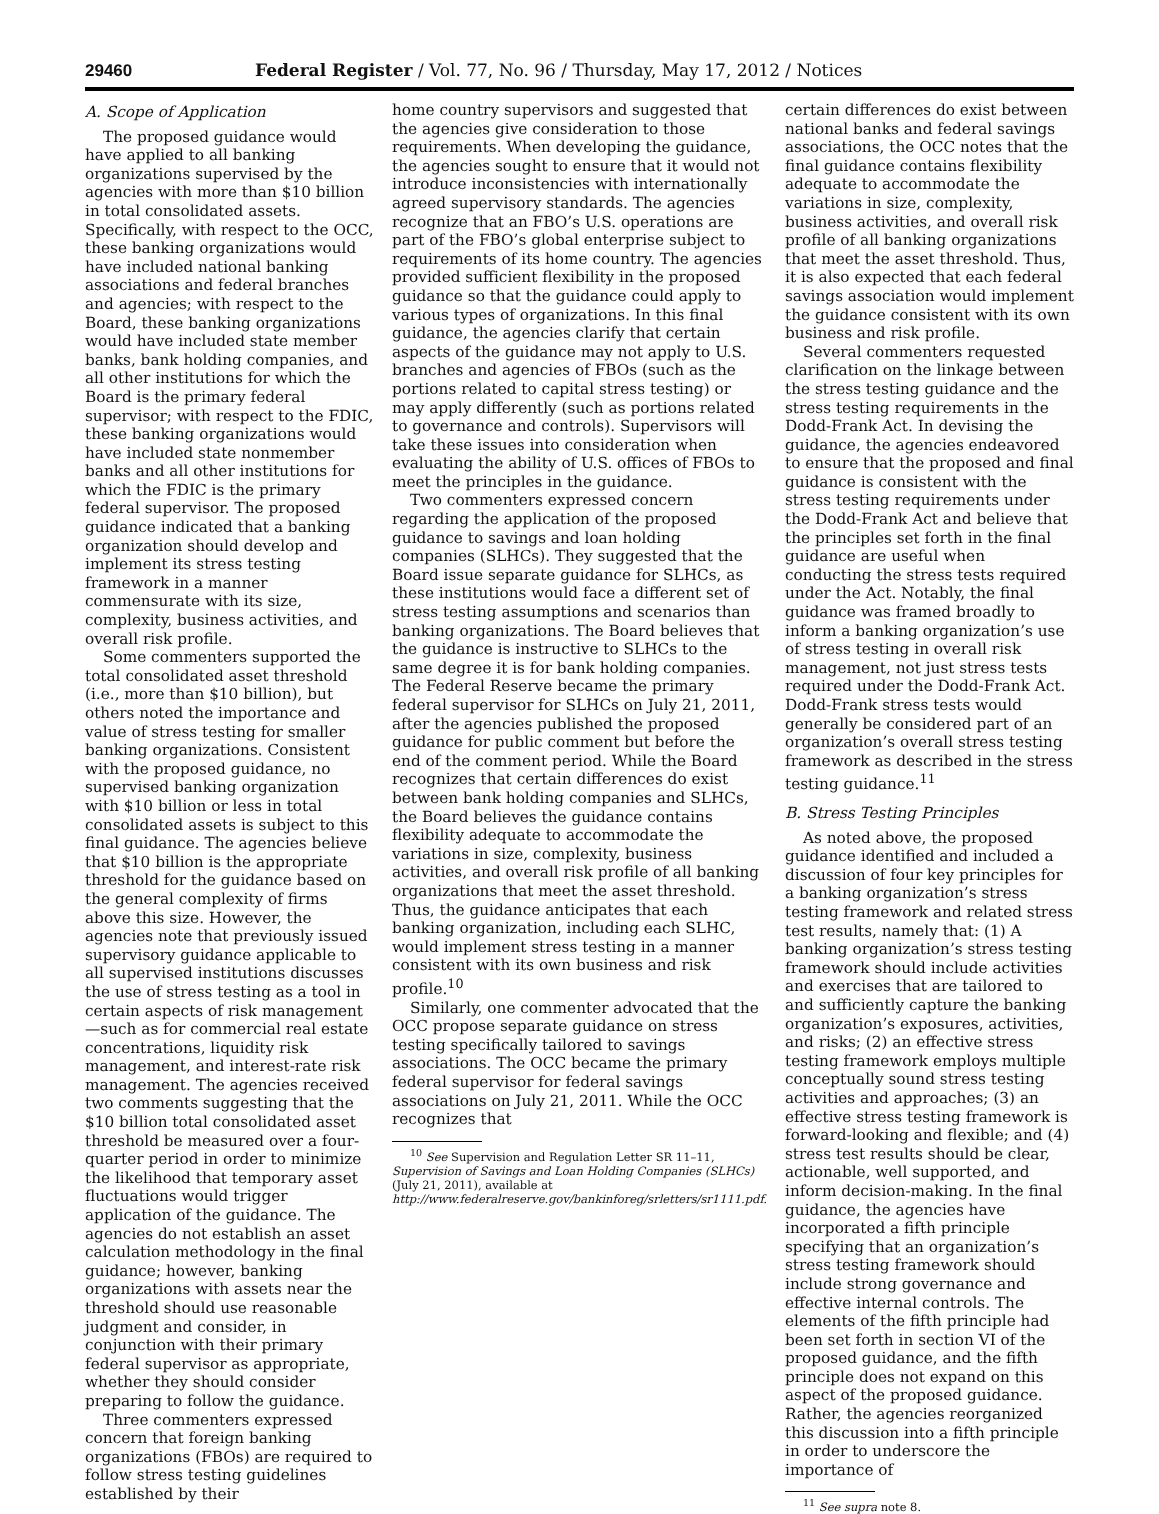29460 Federal Register / Vol. 77, No. 96 / Thursday, May 17, 2012 / Notices
A. Scope of Application
The proposed guidance would have applied to all banking organizations supervised by the agencies with more than $10 billion in total consolidated assets. Specifically, with respect to the OCC, these banking organizations would have included national banking associations and federal branches and agencies; with respect to the Board, these banking organizations would have included state member banks, bank holding companies, and all other institutions for which the Board is the primary federal supervisor; with respect to the FDIC, these banking organizations would have included state nonmember banks and all other institutions for which the FDIC is the primary federal supervisor. The proposed guidance indicated that a banking organization should develop and implement its stress testing framework in a manner commensurate with its size, complexity, business activities, and overall risk profile.
Some commenters supported the total consolidated asset threshold (i.e., more than $10 billion), but others noted the importance and value of stress testing for smaller banking organizations. Consistent with the proposed guidance, no supervised banking organization with $10 billion or less in total consolidated assets is subject to this final guidance. The agencies believe that $10 billion is the appropriate threshold for the guidance based on the general complexity of firms above this size. However, the agencies note that previously issued supervisory guidance applicable to all supervised institutions discusses the use of stress testing as a tool in certain aspects of risk management—such as for commercial real estate concentrations, liquidity risk management, and interest-rate risk management. The agencies received two comments suggesting that the $10 billion total consolidated asset threshold be measured over a four-quarter period in order to minimize the likelihood that temporary asset fluctuations would trigger application of the guidance. The agencies do not establish an asset calculation methodology in the final guidance; however, banking organizations with assets near the threshold should use reasonable judgment and consider, in conjunction with their primary federal supervisor as appropriate, whether they should consider preparing to follow the guidance.
Three commenters expressed concern that foreign banking organizations (FBOs) are required to follow stress testing guidelines established by their
home country supervisors and suggested that the agencies give consideration to those requirements. When developing the guidance, the agencies sought to ensure that it would not introduce inconsistencies with internationally agreed supervisory standards. The agencies recognize that an FBO’s U.S. operations are part of the FBO’s global enterprise subject to requirements of its home country. The agencies provided sufficient flexibility in the proposed guidance so that the guidance could apply to various types of organizations. In this final guidance, the agencies clarify that certain aspects of the guidance may not apply to U.S. branches and agencies of FBOs (such as the portions related to capital stress testing) or may apply differently (such as portions related to governance and controls). Supervisors will take these issues into consideration when evaluating the ability of U.S. offices of FBOs to meet the principles in the guidance.
Two commenters expressed concern regarding the application of the proposed guidance to savings and loan holding companies (SLHCs). They suggested that the Board issue separate guidance for SLHCs, as these institutions would face a different set of stress testing assumptions and scenarios than banking organizations. The Board believes that the guidance is instructive to SLHCs to the same degree it is for bank holding companies. The Federal Reserve became the primary federal supervisor for SLHCs on July 21, 2011, after the agencies published the proposed guidance for public comment but before the end of the comment period. While the Board recognizes that certain differences do exist between bank holding companies and SLHCs, the Board believes the guidance contains flexibility adequate to accommodate the variations in size, complexity, business activities, and overall risk profile of all banking organizations that meet the asset threshold. Thus, the guidance anticipates that each banking organization, including each SLHC, would implement stress testing in a manner consistent with its own business and risk profile.<sup>10</sup>
Similarly, one commenter advocated that the OCC propose separate guidance on stress testing specifically tailored to savings associations. The OCC became the primary federal supervisor for federal savings associations on July 21, 2011. While the OCC recognizes that
<sup>10</sup> See Supervision and Regulation Letter SR 11–11, Supervision of Savings and Loan Holding Companies (SLHCs) (July 21, 2011), available at http://www.federalreserve.gov/bankinforeg/srletters/sr1111.pdf.
certain differences do exist between national banks and federal savings associations, the OCC notes that the final guidance contains flexibility adequate to accommodate the variations in size, complexity, business activities, and overall risk profile of all banking organizations that meet the asset threshold. Thus, it is also expected that each federal savings association would implement the guidance consistent with its own business and risk profile.
Several commenters requested clarification on the linkage between the stress testing guidance and the stress testing requirements in the Dodd-Frank Act. In devising the guidance, the agencies endeavored to ensure that the proposed and final guidance is consistent with the stress testing requirements under the Dodd-Frank Act and believe that the principles set forth in the final guidance are useful when conducting the stress tests required under the Act. Notably, the final guidance was framed broadly to inform a banking organization’s use of stress testing in overall risk management, not just stress tests required under the Dodd-Frank Act. Dodd-Frank stress tests would generally be considered part of an organization’s overall stress testing framework as described in the stress testing guidance.<sup>11</sup>
B. Stress Testing Principles
As noted above, the proposed guidance identified and included a discussion of four key principles for a banking organization’s stress testing framework and related stress test results, namely that: (1) A banking organization’s stress testing framework should include activities and exercises that are tailored to and sufficiently capture the banking organization’s exposures, activities, and risks; (2) an effective stress testing framework employs multiple conceptually sound stress testing activities and approaches; (3) an effective stress testing framework is forward-looking and flexible; and (4) stress test results should be clear, actionable, well supported, and inform decision-making. In the final guidance, the agencies have incorporated a fifth principle specifying that an organization’s stress testing framework should include strong governance and effective internal controls. The elements of the fifth principle had been set forth in section VI of the proposed guidance, and the fifth principle does not expand on this aspect of the proposed guidance. Rather, the agencies reorganized this discussion into a fifth principle in order to underscore the importance of
<sup>11</sup> See supra note 8.